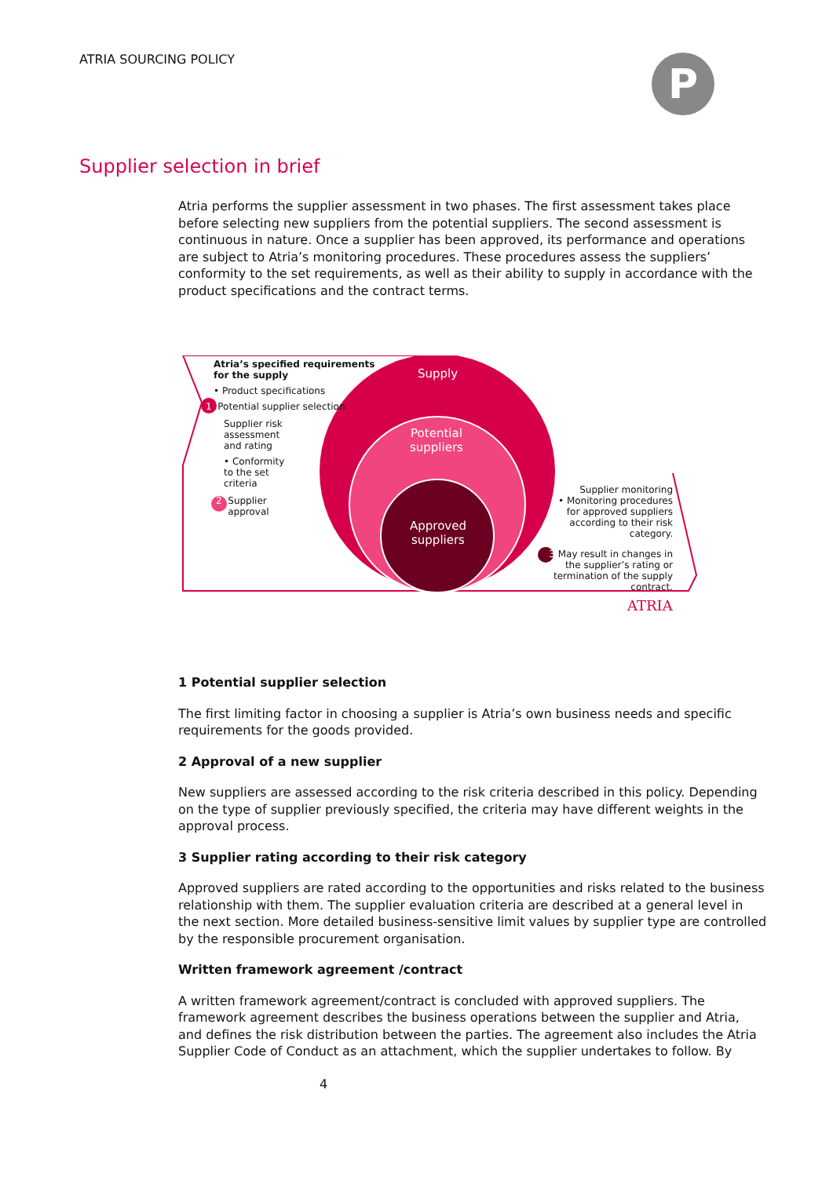ATRIA SOURCING POLICY P
Supplier selection in brief
Atria performs the supplier assessment in two phases. The first assessment takes place before selecting new suppliers from the potential suppliers. The second assessment is continuous in nature. Once a supplier has been approved, its performance and operations are subject to Atria’s monitoring procedures. These procedures assess the suppliers’ conformity to the set requirements, as well as their ability to supply in accordance with the product specifications and the contract terms.
Atria’s specified requirements
for the supply
• Product specifications
1 Potential supplier selection
Supplier risk
assessment
and rating
• Conformity
to the set
criteria
2 Supplier
approval
Supply
Potential
suppliers
Approved
suppliers
Supplier monitoring
• Monitoring procedures for approved suppliers according to their risk category.
3 May result in changes in the supplier’s rating or termination of the supply contract.
ATRIA
1 Potential supplier selection
The first limiting factor in choosing a supplier is Atria’s own business needs and specific requirements for the goods provided.
2 Approval of a new supplier
New suppliers are assessed according to the risk criteria described in this policy. Depending on the type of supplier previously specified, the criteria may have different weights in the approval process.
3 Supplier rating according to their risk category
Approved suppliers are rated according to the opportunities and risks related to the business relationship with them. The supplier evaluation criteria are described at a general level in the next section. More detailed business-sensitive limit values by supplier type are controlled by the responsible procurement organisation.
Written framework agreement /contract
A written framework agreement/contract is concluded with approved suppliers. The framework agreement describes the business operations between the supplier and Atria, and defines the risk distribution between the parties. The agreement also includes the Atria Supplier Code of Conduct as an attachment, which the supplier undertakes to follow. By
4